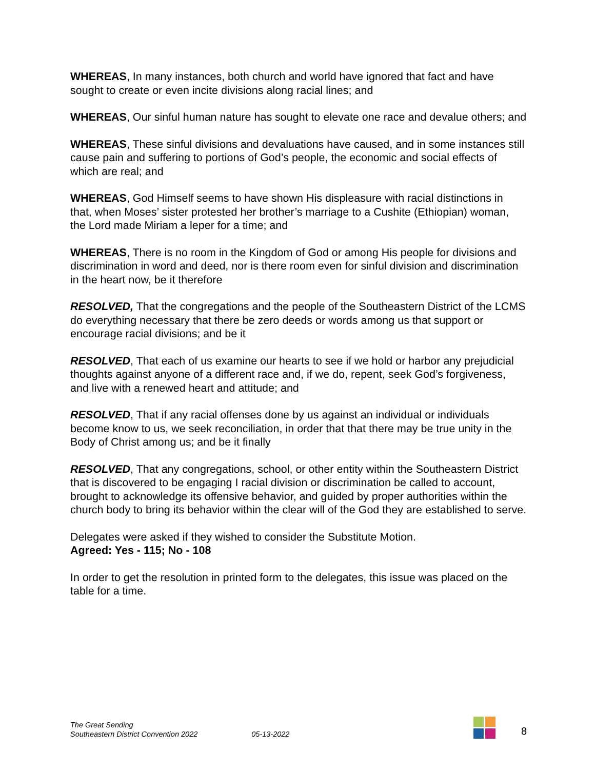WHEREAS, In many instances, both church and world have ignored that fact and have sought to create or even incite divisions along racial lines; and
WHEREAS, Our sinful human nature has sought to elevate one race and devalue others; and
WHEREAS, These sinful divisions and devaluations have caused, and in some instances still cause pain and suffering to portions of God’s people, the economic and social effects of which are real; and
WHEREAS, God Himself seems to have shown His displeasure with racial distinctions in that, when Moses’ sister protested her brother’s marriage to a Cushite (Ethiopian) woman, the Lord made Miriam a leper for a time; and
WHEREAS, There is no room in the Kingdom of God or among His people for divisions and discrimination in word and deed, nor is there room even for sinful division and discrimination in the heart now, be it therefore
RESOLVED, That the congregations and the people of the Southeastern District of the LCMS do everything necessary that there be zero deeds or words among us that support or encourage racial divisions; and be it
RESOLVED, That each of us examine our hearts to see if we hold or harbor any prejudicial thoughts against anyone of a different race and, if we do, repent, seek God’s forgiveness, and live with a renewed heart and attitude; and
RESOLVED, That if any racial offenses done by us against an individual or individuals become know to us, we seek reconciliation, in order that that there may be true unity in the Body of Christ among us; and be it finally
RESOLVED, That any congregations, school, or other entity within the Southeastern District that is discovered to be engaging I racial division or discrimination be called to account, brought to acknowledge its offensive behavior, and guided by proper authorities within the church body to bring its behavior within the clear will of the God they are established to serve.
Delegates were asked if they wished to consider the Substitute Motion.
Agreed: Yes - 115; No - 108
In order to get the resolution in printed form to the delegates, this issue was placed on the table for a time.
The Great Sending
Southeastern District Convention 2022
05-13-2022
8